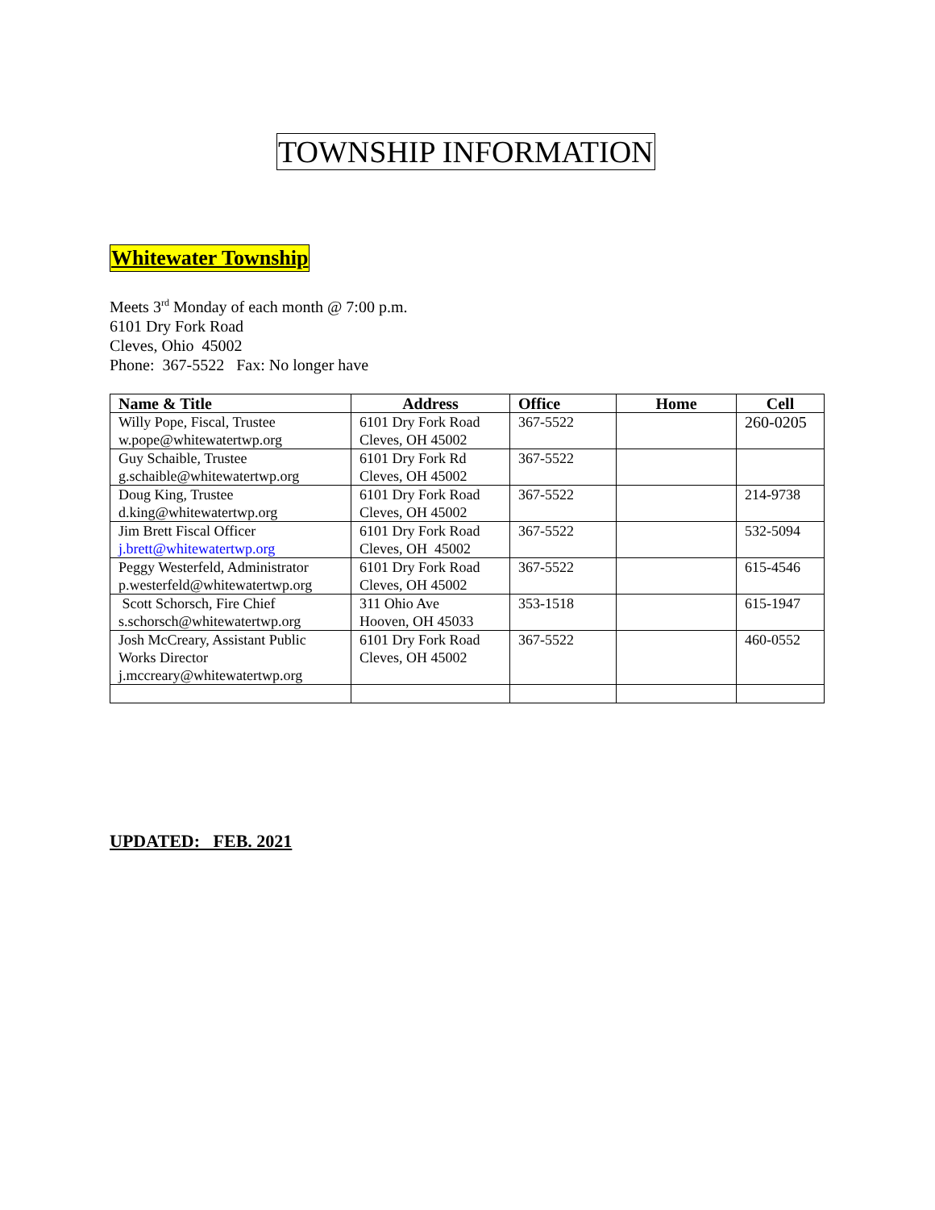TOWNSHIP INFORMATION
Whitewater Township
Meets 3<sup>rd</sup> Monday of each month @ 7:00 p.m.
6101 Dry Fork Road
Cleves, Ohio 45002
Phone: 367-5522 Fax: No longer have
| Name & Title | Address | Office | Home | Cell |
| --- | --- | --- | --- | --- |
| Willy Pope, Fiscal, Trustee w.pope@whitewatertwp.org | 6101 Dry Fork Road Cleves, OH 45002 | 367-5522 | | 260-0205 |
| Guy Schaible, Trustee g.schaible@whitewatertwp.org | 6101 Dry Fork Rd Cleves, OH 45002 | 367-5522 | | |
| Doug King, Trustee d.king@whitewatertwp.org | 6101 Dry Fork Road Cleves, OH 45002 | 367-5522 | | 214-9738 |
| Jim Brett Fiscal Officer j.brett@whitewatertwp.org | 6101 Dry Fork Road Cleves, OH 45002 | 367-5522 | | 532-5094 |
| Peggy Westerfeld, Administrator p.westerfeld@whitewatertwp.org | 6101 Dry Fork Road Cleves, OH 45002 | 367-5522 | | 615-4546 |
| Scott Schorsch, Fire Chief s.schorsch@whitewatertwp.org | 311 Ohio Ave Hooven, OH 45033 | 353-1518 | | 615-1947 |
| Josh McCreary, Assistant Public Works Director j.mccreary@whitewatertwp.org | 6101 Dry Fork Road Cleves, OH 45002 | 367-5522 | | 460-0552 |
UPDATED: FEB. 2021